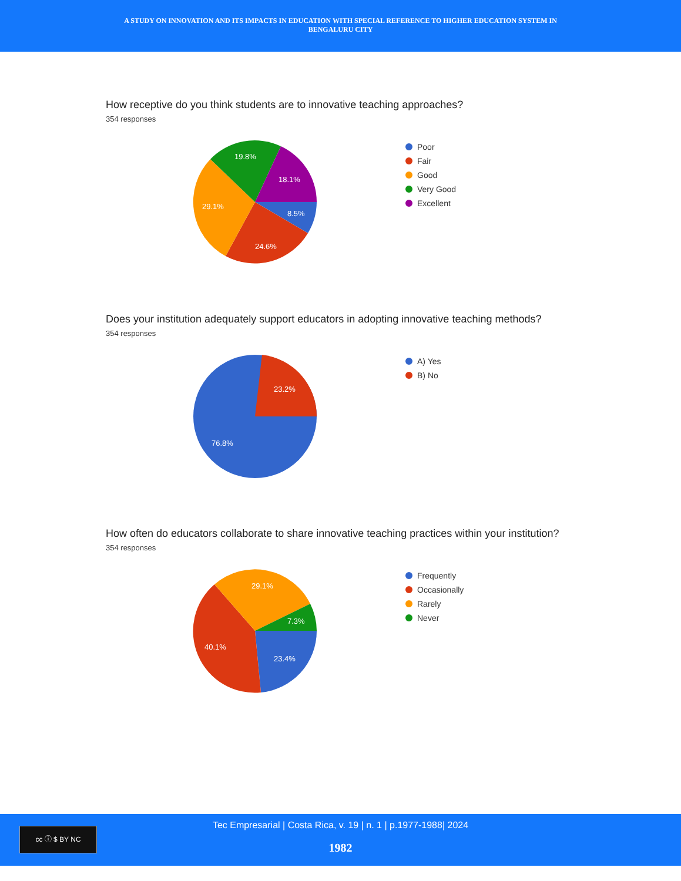A STUDY ON INNOVATION AND ITS IMPACTS IN EDUCATION WITH SPECIAL REFERENCE TO HIGHER EDUCATION SYSTEM IN
BENGALURU CITY
How receptive do you think students are to innovative teaching approaches?
354 responses
8.5%
24.6%
29.1%
19.8%
18.1%
Poor
Fair
Good
Very Good
Excellent
Does your institution adequately support educators in adopting innovative teaching methods?
354 responses
23.2%
76.8%
A) Yes
B) No
How often do educators collaborate to share innovative teaching practices within your institution?
354 responses
23.4%
40.1%
29.1%
7.3%
Frequently
Occasionally
Rarely
Never
cc ⓘ $ BY NC
Tec Empresarial | Costa Rica, v. 19 | n. 1 | p.1977-1988| 2024
1982